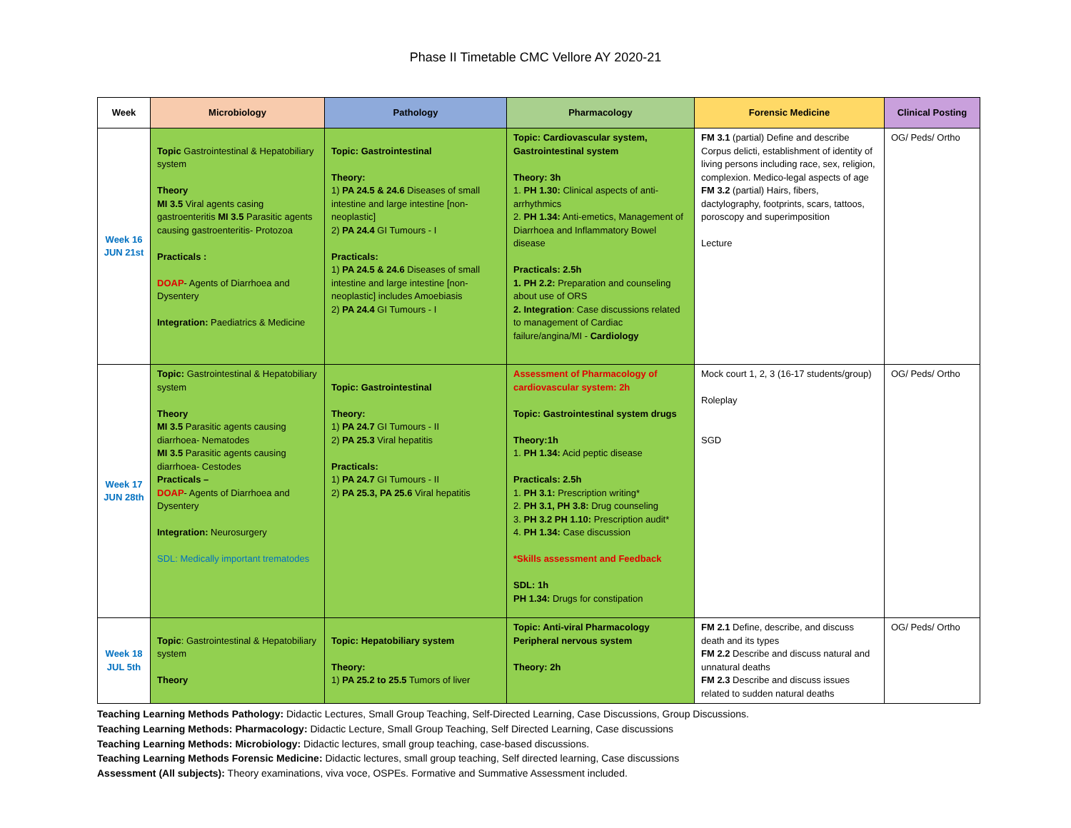Phase II Timetable CMC Vellore AY 2020-21
| Week | Microbiology | Pathology | Pharmacology | Forensic Medicine | Clinical Posting |
| --- | --- | --- | --- | --- | --- |
| Week 16 JUN 21st | Topic Gastrointestinal & Hepatobiliary system Theory MI 3.5 Viral agents casing gastroenteritis MI 3.5 Parasitic agents causing gastroenteritis- Protozoa Practicals : DOAP - Agents of Diarrhoea and Dysentery Integration: Paediatrics & Medicine | Topic: Gastrointestinal Theory: 1) PA 24.5 & 24.6 Diseases of small intestine and large intestine [non-neoplastic] 2) PA 24.4 GI Tumours - I Practicals: 1) PA 24.5 & 24.6 Diseases of small intestine and large intestine [non-neoplastic] includes Amoebiasis 2) PA 24.4 GI Tumours - I | Topic: Cardiovascular system, Gastrointestinal system Theory: 3h 1. PH 1.30: Clinical aspects of anti-arrhythmics 2. PH 1.34: Anti-emetics, Management of Diarrhoea and Inflammatory Bowel disease Practicals: 2.5h 1. PH 2.2: Preparation and counseling about use of ORS 2. Integration : Case discussions related to management of Cardiac failure/angina/MI - Cardiology | FM 3.1 (partial) Define and describe Corpus delicti, establishment of identity of living persons including race, sex, religion, complexion. Medico-legal aspects of age FM 3.2 (partial) Hairs, fibers, dactylography, footprints, scars, tattoos, poroscopy and superimposition Lecture | OG/ Peds/ Ortho |
| Week 17 JUN 28th | Topic: Gastrointestinal & Hepatobiliary system Theory MI 3.5 Parasitic agents causing diarrhoea- Nematodes MI 3.5 Parasitic agents causing diarrhoea- Cestodes Practicals – DOAP - Agents of Diarrhoea and Dysentery Integration: Neurosurgery SDL: Medically important trematodes | Topic: Gastrointestinal Theory: 1) PA 24.7 GI Tumours - II 2) PA 25.3 Viral hepatitis Practicals: 1) PA 24.7 GI Tumours - II 2) PA 25.3, PA 25.6 Viral hepatitis | Assessment of Pharmacology of cardiovascular system: 2h Topic: Gastrointestinal system drugs Theory:1h 1. PH 1.34: Acid peptic disease Practicals: 2.5h 1. PH 3.1: Prescription writing* 2. PH 3.1, PH 3.8: Drug counseling 3. PH 3.2 PH 1.10: Prescription audit* 4. PH 1.34: Case discussion *Skills assessment and Feedback SDL: 1h PH 1.34: Drugs for constipation | Mock court 1, 2, 3 (16-17 students/group) Roleplay SGD | OG/ Peds/ Ortho |
| Week 18 JUL 5th | Topic : Gastrointestinal & Hepatobiliary system Theory | Topic: Hepatobiliary system Theory: 1) PA 25.2 to 25.5 Tumors of liver | Topic: Anti-viral Pharmacology Peripheral nervous system Theory: 2h | FM 2.1 Define, describe, and discuss death and its types FM 2.2 Describe and discuss natural and unnatural deaths FM 2.3 Describe and discuss issues related to sudden natural deaths | OG/ Peds/ Ortho |
Teaching Learning Methods Pathology: Didactic Lectures, Small Group Teaching, Self-Directed Learning, Case Discussions, Group Discussions.
Teaching Learning Methods: Pharmacology: Didactic Lecture, Small Group Teaching, Self Directed Learning, Case discussions
Teaching Learning Methods: Microbiology: Didactic lectures, small group teaching, case-based discussions.
Teaching Learning Methods Forensic Medicine: Didactic lectures, small group teaching, Self directed learning, Case discussions
Assessment (All subjects): Theory examinations, viva voce, OSPEs. Formative and Summative Assessment included.